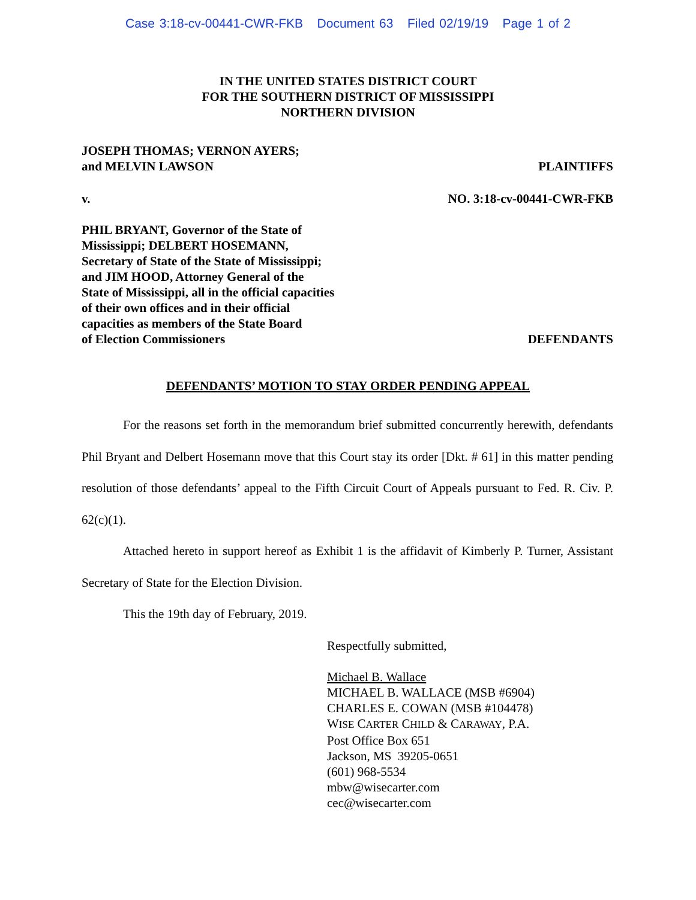Case 3:18-cv-00441-CWR-FKB Document 63 Filed 02/19/19 Page 1 of 2
IN THE UNITED STATES DISTRICT COURT
FOR THE SOUTHERN DISTRICT OF MISSISSIPPI
NORTHERN DIVISION
JOSEPH THOMAS; VERNON AYERS;
and MELVIN LAWSON
PLAINTIFFS
v.
NO. 3:18-cv-00441-CWR-FKB
PHIL BRYANT, Governor of the State of
Mississippi; DELBERT HOSEMANN,
Secretary of State of the State of Mississippi;
and JIM HOOD, Attorney General of the
State of Mississippi, all in the official capacities
of their own offices and in their official
capacities as members of the State Board
of Election Commissioners
DEFENDANTS
DEFENDANTS’ MOTION TO STAY ORDER PENDING APPEAL
For the reasons set forth in the memorandum brief submitted concurrently herewith, defendants Phil Bryant and Delbert Hosemann move that this Court stay its order [Dkt. # 61] in this matter pending resolution of those defendants’ appeal to the Fifth Circuit Court of Appeals pursuant to Fed. R. Civ. P. 62(c)(1).
Attached hereto in support hereof as Exhibit 1 is the affidavit of Kimberly P. Turner, Assistant Secretary of State for the Election Division.
This the 19th day of February, 2019.
Respectfully submitted,
Michael B. Wallace
MICHAEL B. WALLACE (MSB #6904)
CHARLES E. COWAN (MSB #104478)
WISE CARTER CHILD & CARAWAY, P.A.
Post Office Box 651
Jackson, MS 39205-0651
(601) 968-5534
mbw@wisecarter.com
cec@wisecarter.com